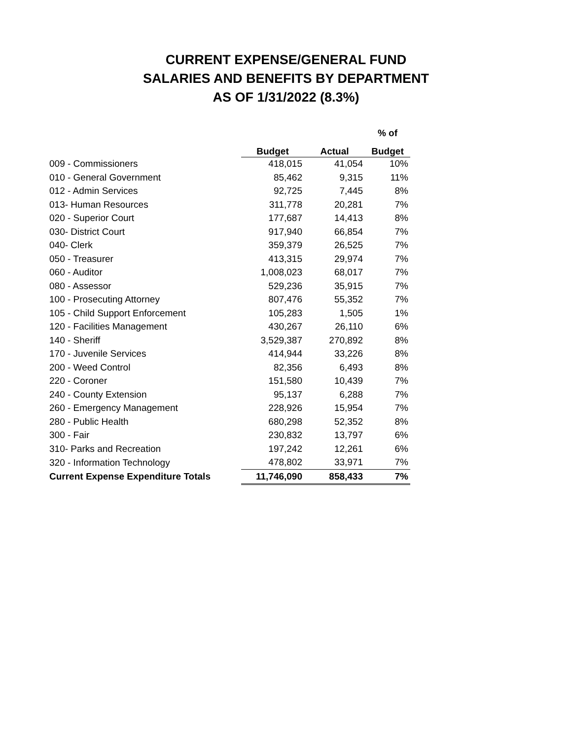CURRENT EXPENSE/GENERAL FUND
SALARIES AND BENEFITS BY DEPARTMENT
AS OF 1/31/2022 (8.3%)
| | | | % of |
| --- | --- | --- | --- |
| | Budget | Actual | Budget |
| 009 - Commissioners | 418,015 | 41,054 | 10% |
| 010 - General Government | 85,462 | 9,315 | 11% |
| 012 - Admin Services | 92,725 | 7,445 | 8% |
| 013- Human Resources | 311,778 | 20,281 | 7% |
| 020 - Superior Court | 177,687 | 14,413 | 8% |
| 030- District Court | 917,940 | 66,854 | 7% |
| 040- Clerk | 359,379 | 26,525 | 7% |
| 050 - Treasurer | 413,315 | 29,974 | 7% |
| 060 - Auditor | 1,008,023 | 68,017 | 7% |
| 080 - Assessor | 529,236 | 35,915 | 7% |
| 100 - Prosecuting Attorney | 807,476 | 55,352 | 7% |
| 105 - Child Support Enforcement | 105,283 | 1,505 | 1% |
| 120 - Facilities Management | 430,267 | 26,110 | 6% |
| 140 - Sheriff | 3,529,387 | 270,892 | 8% |
| 170 - Juvenile Services | 414,944 | 33,226 | 8% |
| 200 - Weed Control | 82,356 | 6,493 | 8% |
| 220 - Coroner | 151,580 | 10,439 | 7% |
| 240 - County Extension | 95,137 | 6,288 | 7% |
| 260 - Emergency Management | 228,926 | 15,954 | 7% |
| 280 - Public Health | 680,298 | 52,352 | 8% |
| 300 - Fair | 230,832 | 13,797 | 6% |
| 310- Parks and Recreation | 197,242 | 12,261 | 6% |
| 320 - Information Technology | 478,802 | 33,971 | 7% |
| Current Expense Expenditure Totals | 11,746,090 | 858,433 | 7% |